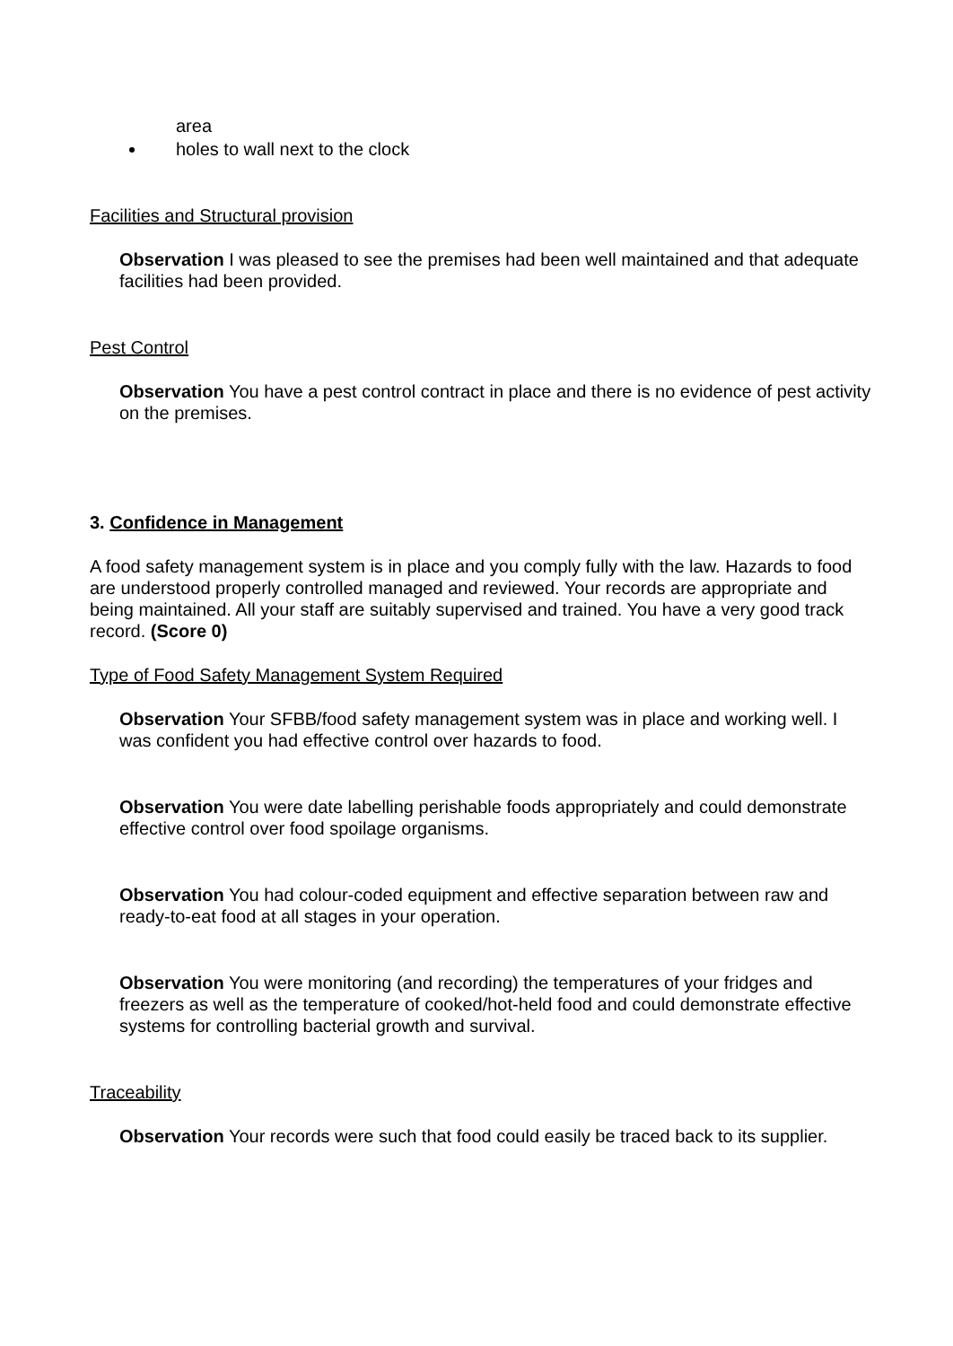area
holes to wall next to the clock
Facilities and Structural provision
Observation I was pleased to see the premises had been well maintained and that adequate facilities had been provided.
Pest Control
Observation You have a pest control contract in place and there is no evidence of pest activity on the premises.
3. Confidence in Management
A food safety management system is in place and you comply fully with the law. Hazards to food are understood properly controlled managed and reviewed. Your records are appropriate and being maintained. All your staff are suitably supervised and trained. You have a very good track record. (Score 0)
Type of Food Safety Management System Required
Observation Your SFBB/food safety management system was in place and working well. I was confident you had effective control over hazards to food.
Observation You were date labelling perishable foods appropriately and could demonstrate effective control over food spoilage organisms.
Observation You had colour-coded equipment and effective separation between raw and ready-to-eat food at all stages in your operation.
Observation You were monitoring (and recording) the temperatures of your fridges and freezers as well as the temperature of cooked/hot-held food and could demonstrate effective systems for controlling bacterial growth and survival.
Traceability
Observation Your records were such that food could easily be traced back to its supplier.